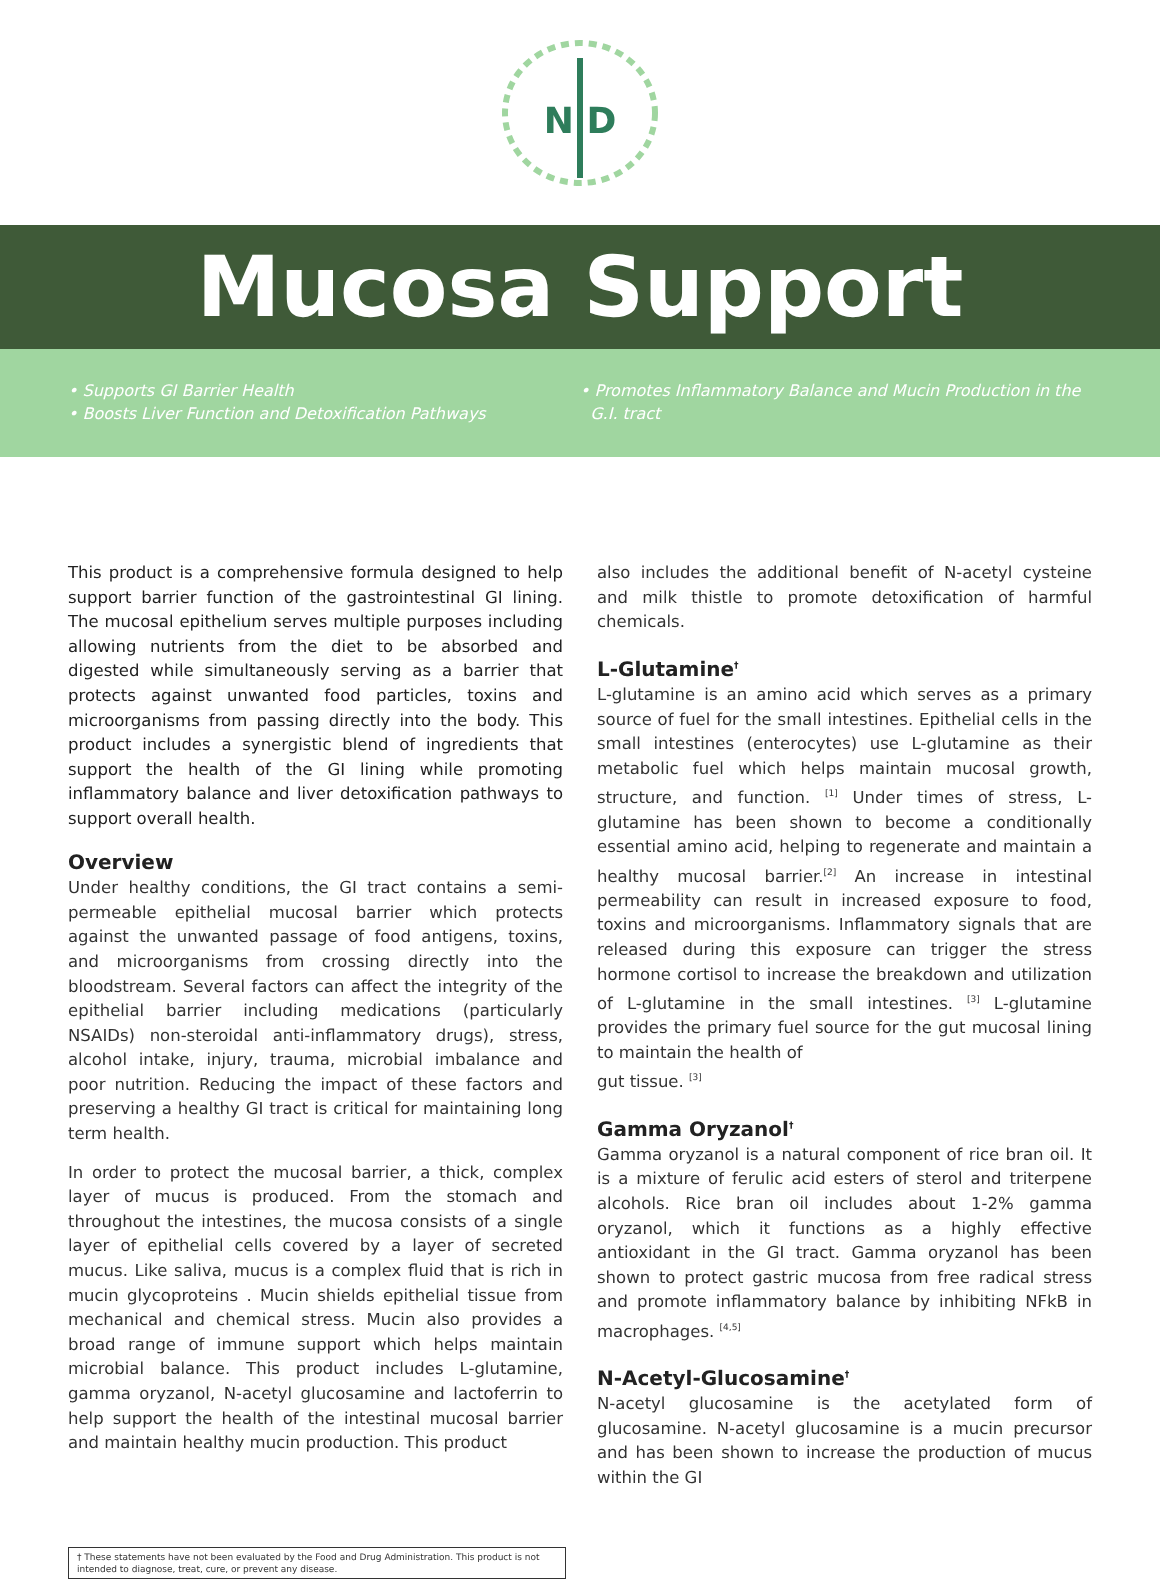N D
Mucosa Support
• Supports GI Barrier Health
• Boosts Liver Function and Detoxification Pathways
• Promotes Inflammatory Balance and Mucin Production in the
G.I. tract
This product is a comprehensive formula designed to help support barrier function of the gastrointestinal GI lining. The mucosal epithelium serves multiple purposes including allowing nutrients from the diet to be absorbed and digested while simultaneously serving as a barrier that protects against unwanted food particles, toxins and microorganisms from passing directly into the body. This product includes a synergistic blend of ingredients that support the health of the GI lining while promoting inflammatory balance and liver detoxification pathways to support overall health.
Overview
Under healthy conditions, the GI tract contains a semi-permeable epithelial mucosal barrier which protects against the unwanted passage of food antigens, toxins, and microorganisms from crossing directly into the bloodstream. Several factors can affect the integrity of the epithelial barrier including medications (particularly NSAIDs) non-steroidal anti-inflammatory drugs), stress, alcohol intake, injury, trauma, microbial imbalance and poor nutrition. Reducing the impact of these factors and preserving a healthy GI tract is critical for maintaining long term health.
In order to protect the mucosal barrier, a thick, complex layer of mucus is produced. From the stomach and throughout the intestines, the mucosa consists of a single layer of epithelial cells covered by a layer of secreted mucus. Like saliva, mucus is a complex fluid that is rich in mucin glycoproteins . Mucin shields epithelial tissue from mechanical and chemical stress. Mucin also provides a broad range of immune support which helps maintain microbial balance. This product includes L-glutamine, gamma oryzanol, N-acetyl glucosamine and lactoferrin to help support the health of the intestinal mucosal barrier and maintain healthy mucin production. This product
also includes the additional benefit of N-acetyl cysteine and milk thistle to promote detoxification of harmful chemicals.
L-Glutamine<sup>†</sup>
L-glutamine is an amino acid which serves as a primary source of fuel for the small intestines. Epithelial cells in the small intestines (enterocytes) use L-glutamine as their metabolic fuel which helps maintain mucosal growth, structure, and function. <sup>[1]</sup> Under times of stress, L-glutamine has been shown to become a conditionally essential amino acid, helping to regenerate and maintain a healthy mucosal barrier.<sup>[2]</sup> An increase in intestinal permeability can result in increased exposure to food, toxins and microorganisms. Inflammatory signals that are released during this exposure can trigger the stress hormone cortisol to increase the breakdown and utilization of L-glutamine in the small intestines. <sup>[3]</sup> L-glutamine provides the primary fuel source for the gut mucosal lining to maintain the health of
gut tissue. <sup>[3]</sup>
Gamma Oryzanol<sup>†</sup>
Gamma oryzanol is a natural component of rice bran oil. It is a mixture of ferulic acid esters of sterol and triterpene alcohols. Rice bran oil includes about 1-2% gamma oryzanol, which it functions as a highly effective antioxidant in the GI tract. Gamma oryzanol has been shown to protect gastric mucosa from free radical stress and promote inflammatory balance by inhibiting NFkB in macrophages. <sup>[4,5]</sup>
N-Acetyl-Glucosamine<sup>†</sup>
N-acetyl glucosamine is the acetylated form of glucosamine. N-acetyl glucosamine is a mucin precursor and has been shown to increase the production of mucus within the GI
† These statements have not been evaluated by the Food and Drug Administration. This product is not intended to diagnose, treat, cure, or prevent any disease.